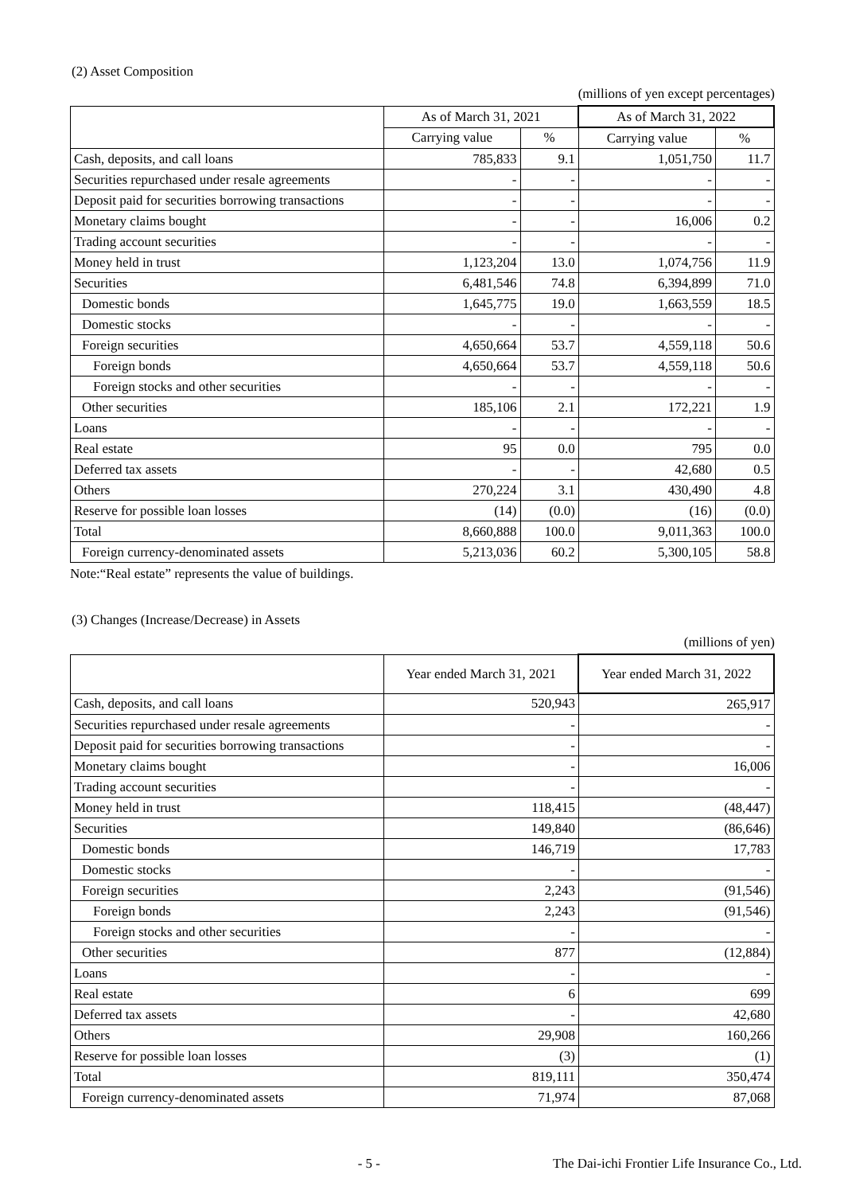(2) Asset Composition
(millions of yen except percentages)
| | As of March 31, 2021 | | As of March 31, 2022 | |
| --- | --- | --- | --- | --- |
| | Carrying value | % | Carrying value | % |
| Cash, deposits, and call loans | 785,833 | 9.1 | 1,051,750 | 11.7 |
| Securities repurchased under resale agreements | - | - | - | - |
| Deposit paid for securities borrowing transactions | - | - | - | - |
| Monetary claims bought | - | - | 16,006 | 0.2 |
| Trading account securities | - | - | - | - |
| Money held in trust | 1,123,204 | 13.0 | 1,074,756 | 11.9 |
| Securities | 6,481,546 | 74.8 | 6,394,899 | 71.0 |
| Domestic bonds | 1,645,775 | 19.0 | 1,663,559 | 18.5 |
| Domestic stocks | - | - | - | - |
| Foreign securities | 4,650,664 | 53.7 | 4,559,118 | 50.6 |
| Foreign bonds | 4,650,664 | 53.7 | 4,559,118 | 50.6 |
| Foreign stocks and other securities | - | - | - | - |
| Other securities | 185,106 | 2.1 | 172,221 | 1.9 |
| Loans | - | - | - | - |
| Real estate | 95 | 0.0 | 795 | 0.0 |
| Deferred tax assets | - | - | 42,680 | 0.5 |
| Others | 270,224 | 3.1 | 430,490 | 4.8 |
| Reserve for possible loan losses | (14) | (0.0) | (16) | (0.0) |
| Total | 8,660,888 | 100.0 | 9,011,363 | 100.0 |
| Foreign currency-denominated assets | 5,213,036 | 60.2 | 5,300,105 | 58.8 |
Note:“Real estate” represents the value of buildings.
(3) Changes (Increase/Decrease) in Assets
(millions of yen)
| | Year ended March 31, 2021 | Year ended March 31, 2022 |
| --- | --- | --- |
| Cash, deposits, and call loans | 520,943 | 265,917 |
| Securities repurchased under resale agreements | - | - |
| Deposit paid for securities borrowing transactions | - | - |
| Monetary claims bought | - | 16,006 |
| Trading account securities | - | - |
| Money held in trust | 118,415 | (48,447) |
| Securities | 149,840 | (86,646) |
| Domestic bonds | 146,719 | 17,783 |
| Domestic stocks | - | - |
| Foreign securities | 2,243 | (91,546) |
| Foreign bonds | 2,243 | (91,546) |
| Foreign stocks and other securities | - | - |
| Other securities | 877 | (12,884) |
| Loans | - | - |
| Real estate | 6 | 699 |
| Deferred tax assets | - | 42,680 |
| Others | 29,908 | 160,266 |
| Reserve for possible loan losses | (3) | (1) |
| Total | 819,111 | 350,474 |
| Foreign currency-denominated assets | 71,974 | 87,068 |
- 5 - The Dai-ichi Frontier Life Insurance Co., Ltd.